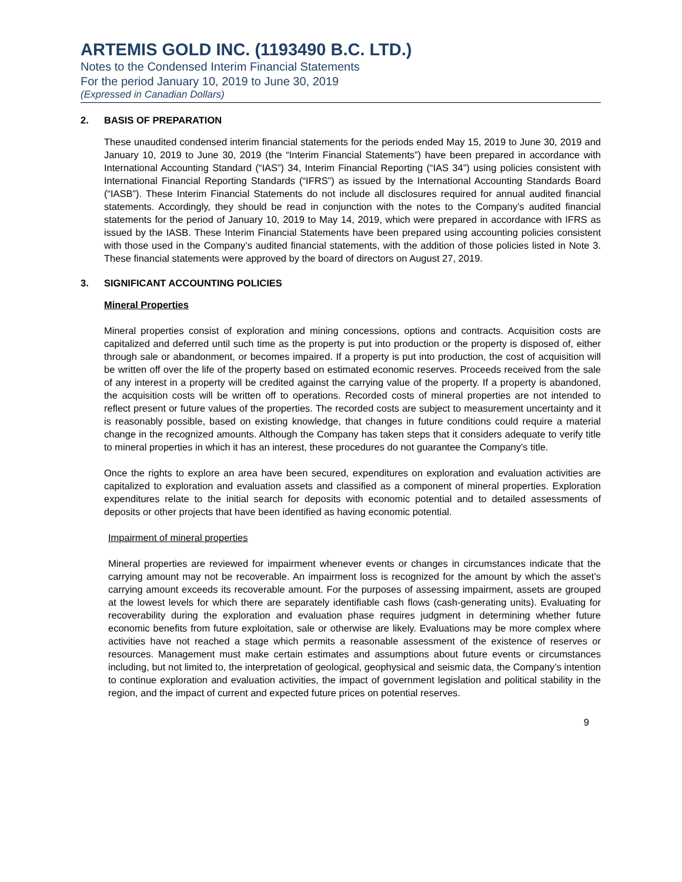ARTEMIS GOLD INC. (1193490 B.C. LTD.)
Notes to the Condensed Interim Financial Statements
For the period January 10, 2019 to June 30, 2019
(Expressed in Canadian Dollars)
2. BASIS OF PREPARATION
These unaudited condensed interim financial statements for the periods ended May 15, 2019 to June 30, 2019 and January 10, 2019 to June 30, 2019 (the “Interim Financial Statements”) have been prepared in accordance with International Accounting Standard (“IAS”) 34, Interim Financial Reporting (“IAS 34”) using policies consistent with International Financial Reporting Standards (“IFRS”) as issued by the International Accounting Standards Board (“IASB”). These Interim Financial Statements do not include all disclosures required for annual audited financial statements. Accordingly, they should be read in conjunction with the notes to the Company’s audited financial statements for the period of January 10, 2019 to May 14, 2019, which were prepared in accordance with IFRS as issued by the IASB. These Interim Financial Statements have been prepared using accounting policies consistent with those used in the Company’s audited financial statements, with the addition of those policies listed in Note 3. These financial statements were approved by the board of directors on August 27, 2019.
3. SIGNIFICANT ACCOUNTING POLICIES
Mineral Properties
Mineral properties consist of exploration and mining concessions, options and contracts. Acquisition costs are capitalized and deferred until such time as the property is put into production or the property is disposed of, either through sale or abandonment, or becomes impaired. If a property is put into production, the cost of acquisition will be written off over the life of the property based on estimated economic reserves. Proceeds received from the sale of any interest in a property will be credited against the carrying value of the property. If a property is abandoned, the acquisition costs will be written off to operations. Recorded costs of mineral properties are not intended to reflect present or future values of the properties. The recorded costs are subject to measurement uncertainty and it is reasonably possible, based on existing knowledge, that changes in future conditions could require a material change in the recognized amounts. Although the Company has taken steps that it considers adequate to verify title to mineral properties in which it has an interest, these procedures do not guarantee the Company’s title.
Once the rights to explore an area have been secured, expenditures on exploration and evaluation activities are capitalized to exploration and evaluation assets and classified as a component of mineral properties. Exploration expenditures relate to the initial search for deposits with economic potential and to detailed assessments of deposits or other projects that have been identified as having economic potential.
Impairment of mineral properties
Mineral properties are reviewed for impairment whenever events or changes in circumstances indicate that the carrying amount may not be recoverable. An impairment loss is recognized for the amount by which the asset’s carrying amount exceeds its recoverable amount. For the purposes of assessing impairment, assets are grouped at the lowest levels for which there are separately identifiable cash flows (cash-generating units). Evaluating for recoverability during the exploration and evaluation phase requires judgment in determining whether future economic benefits from future exploitation, sale or otherwise are likely. Evaluations may be more complex where activities have not reached a stage which permits a reasonable assessment of the existence of reserves or resources. Management must make certain estimates and assumptions about future events or circumstances including, but not limited to, the interpretation of geological, geophysical and seismic data, the Company’s intention to continue exploration and evaluation activities, the impact of government legislation and political stability in the region, and the impact of current and expected future prices on potential reserves.
9